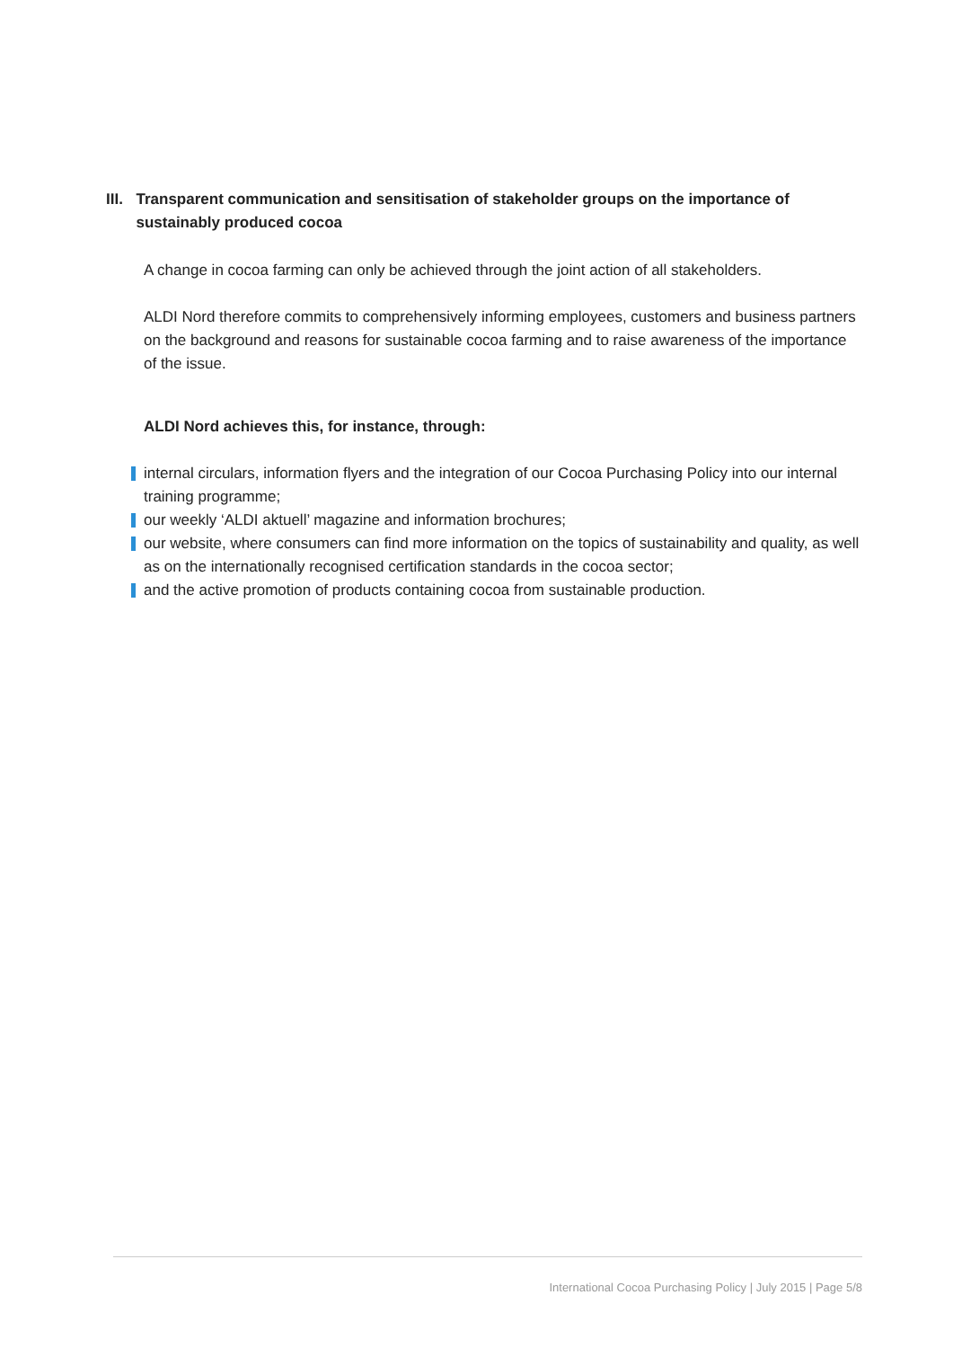III. Transparent communication and sensitisation of stakeholder groups on the importance of sustainably produced cocoa
A change in cocoa farming can only be achieved through the joint action of all stakeholders.
ALDI Nord therefore commits to comprehensively informing employees, customers and business partners on the background and reasons for sustainable cocoa farming and to raise awareness of the importance of the issue.
ALDI Nord achieves this, for instance, through:
internal circulars, information flyers and the integration of our Cocoa Purchasing Policy into our internal training programme;
our weekly ‘ALDI aktuell’ magazine and information brochures;
our website, where consumers can find more information on the topics of sustainability and quality, as well as on the internationally recognised certification standards in the cocoa sector;
and the active promotion of products containing cocoa from sustainable production.
International Cocoa Purchasing Policy | July 2015 | Page 5/8